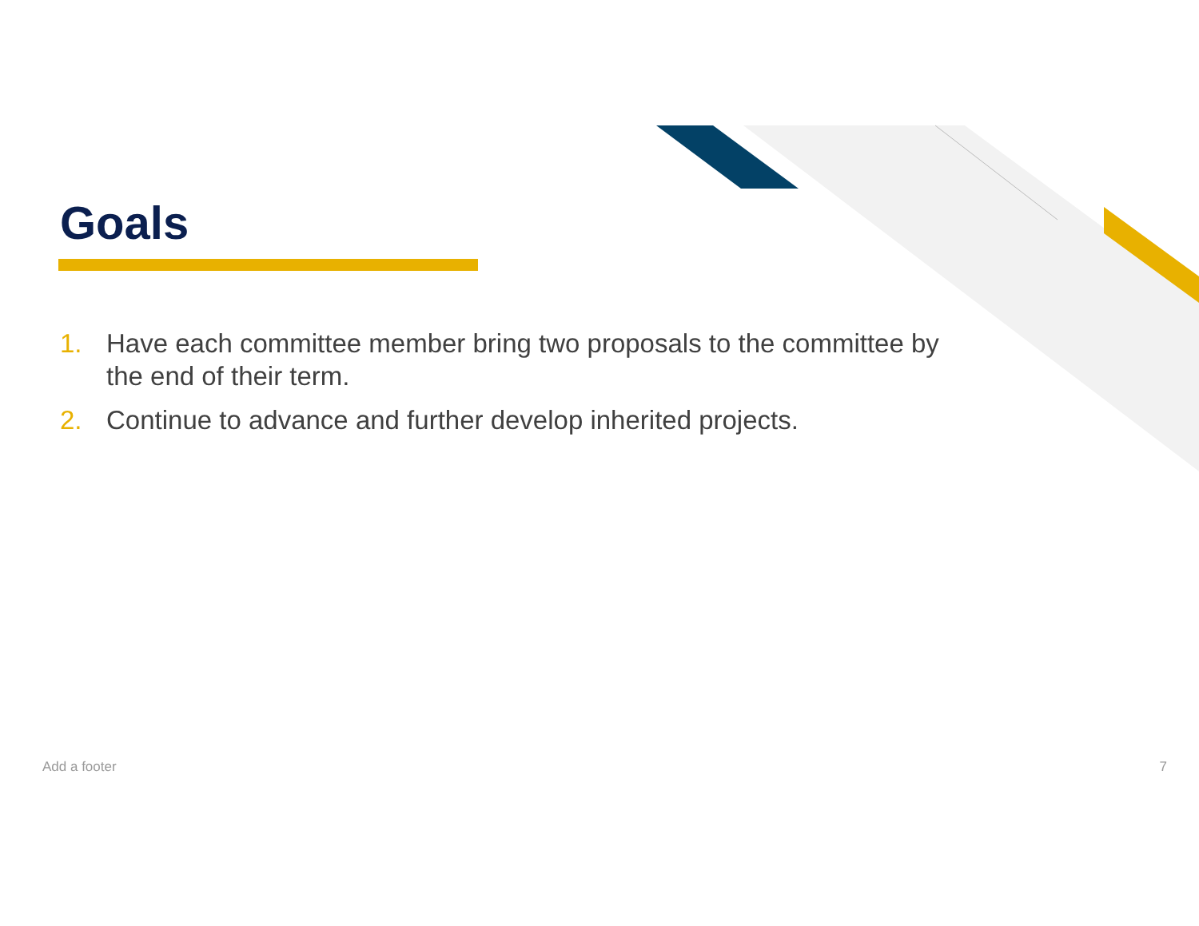Goals
1. Have each committee member bring two proposals to the committee by the end of their term.
2. Continue to advance and further develop inherited projects.
Add a footer 7